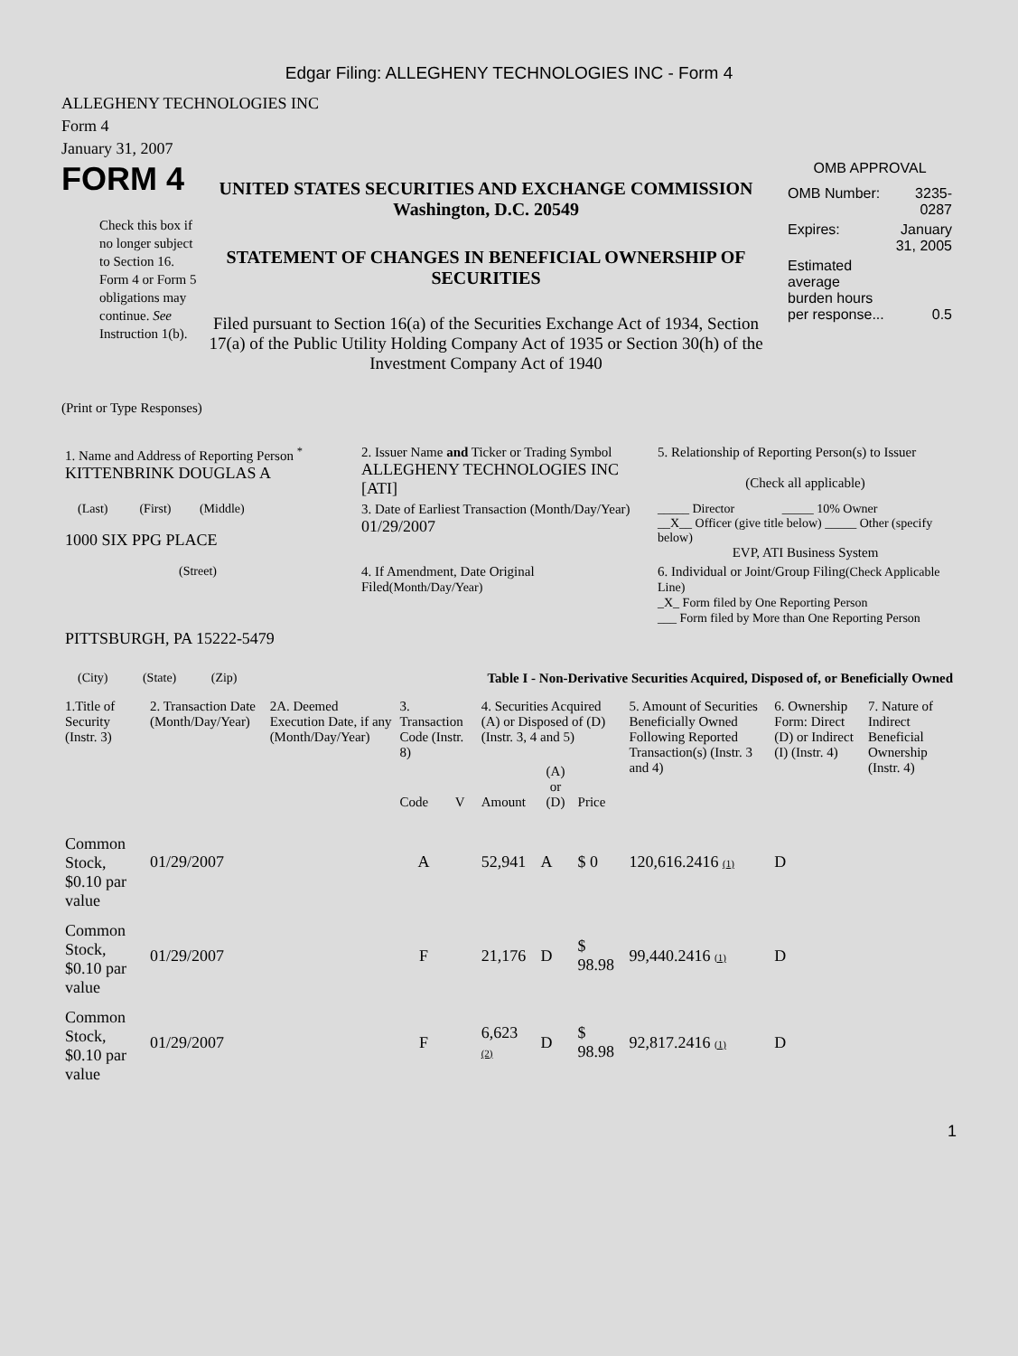Edgar Filing: ALLEGHENY TECHNOLOGIES INC - Form 4
ALLEGHENY TECHNOLOGIES INC
Form 4
January 31, 2007
FORM 4
Check this box if no longer subject to Section 16. Form 4 or Form 5 obligations may continue. See Instruction 1(b).
UNITED STATES SECURITIES AND EXCHANGE COMMISSION
Washington, D.C. 20549
STATEMENT OF CHANGES IN BENEFICIAL OWNERSHIP OF SECURITIES
Filed pursuant to Section 16(a) of the Securities Exchange Act of 1934, Section 17(a) of the Public Utility Holding Company Act of 1935 or Section 30(h) of the Investment Company Act of 1940
OMB APPROVAL
| OMB Number: | 3235-0287 |
| Expires: | January 31, 2005 |
| Estimated average burden hours per response... | 0.5 |
(Print or Type Responses)
| 1. Name and Address of Reporting Person <sup>*</sup> KITTENBRINK DOUGLAS A | 2. Issuer Name and Ticker or Trading Symbol ALLEGHENY TECHNOLOGIES INC [ATI] | 5. Relationship of Reporting Person(s) to Issuer (Check all applicable) |
| (Last) (First) (Middle) 1000 SIX PPG PLACE | 3. Date of Earliest Transaction (Month/Day/Year) 01/29/2007 | _____ Director _____ 10% Owner __X__ Officer (give title below) _____ Other (specify below) EVP, ATI Business System |
| (Street) | 4. If Amendment, Date Original Filed (Month/Day/Year) | 6. Individual or Joint/Group Filing (Check Applicable Line) _X_ Form filed by One Reporting Person ___ Form filed by More than One Reporting Person |
| PITTSBURGH, PA 15222-5479 (City) (State) (Zip) | Table I - Non-Derivative Securities Acquired, Disposed of, or Beneficially Owned | |
| 1.Title of Security (Instr. 3) | 2. Transaction Date (Month/Day/Year) | 2A. Deemed Execution Date, if any (Month/Day/Year) | 3. Transaction Code (Instr. 8) | | 4. Securities Acquired (A) or Disposed of (D) (Instr. 3, 4 and 5) | | | 5. Amount of Securities Beneficially Owned Following Reported Transaction(s) (Instr. 3 and 4) | 6. Ownership Form: Direct (D) or Indirect (I) (Instr. 4) | 7. Nature of Indirect Beneficial Ownership (Instr. 4) |
| --- | --- | --- | --- | --- | --- | --- | --- | --- | --- | --- |
| | | | Code | V | Amount | (A) or (D) | Price | | | |
| Common Stock, $0.10 par value | 01/29/2007 | | A | | 52,941 | A | $ 0 | 120,616.2416 (1) | D | |
| Common Stock, $0.10 par value | 01/29/2007 | | F | | 21,176 | D | $ 98.98 | 99,440.2416 (1) | D | |
| Common Stock, $0.10 par value | 01/29/2007 | | F | | 6,623 (2) | D | $ 98.98 | 92,817.2416 (1) | D | |
1